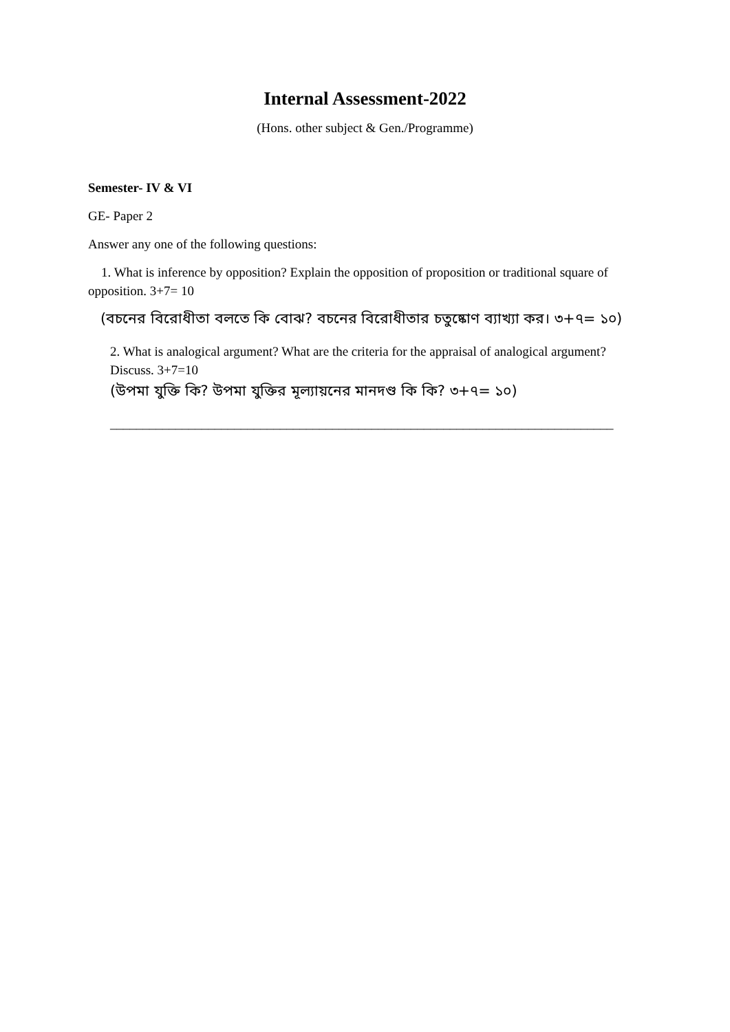Internal Assessment-2022
(Hons. other subject & Gen./Programme)
Semester- IV & VI
GE- Paper 2
Answer any one of the following questions:
1. What is inference by opposition? Explain the opposition of proposition or traditional square of opposition. 3+7= 10
(বচনের বিরোধীতা বলতে কি বোঝ? বচনের বিরোধীতার চতুষ্কোণ ব্যাখ্যা কর। ৩+৭= ১০)
2. What is analogical argument? What are the criteria for the appraisal of analogical argument? Discuss. 3+7=10
(উপমা যুক্তি কি? উপমা যুক্তির মূল্যায়নের মানদণ্ড কি কি? ৩+৭= ১০)
_____________________________________________________________________________